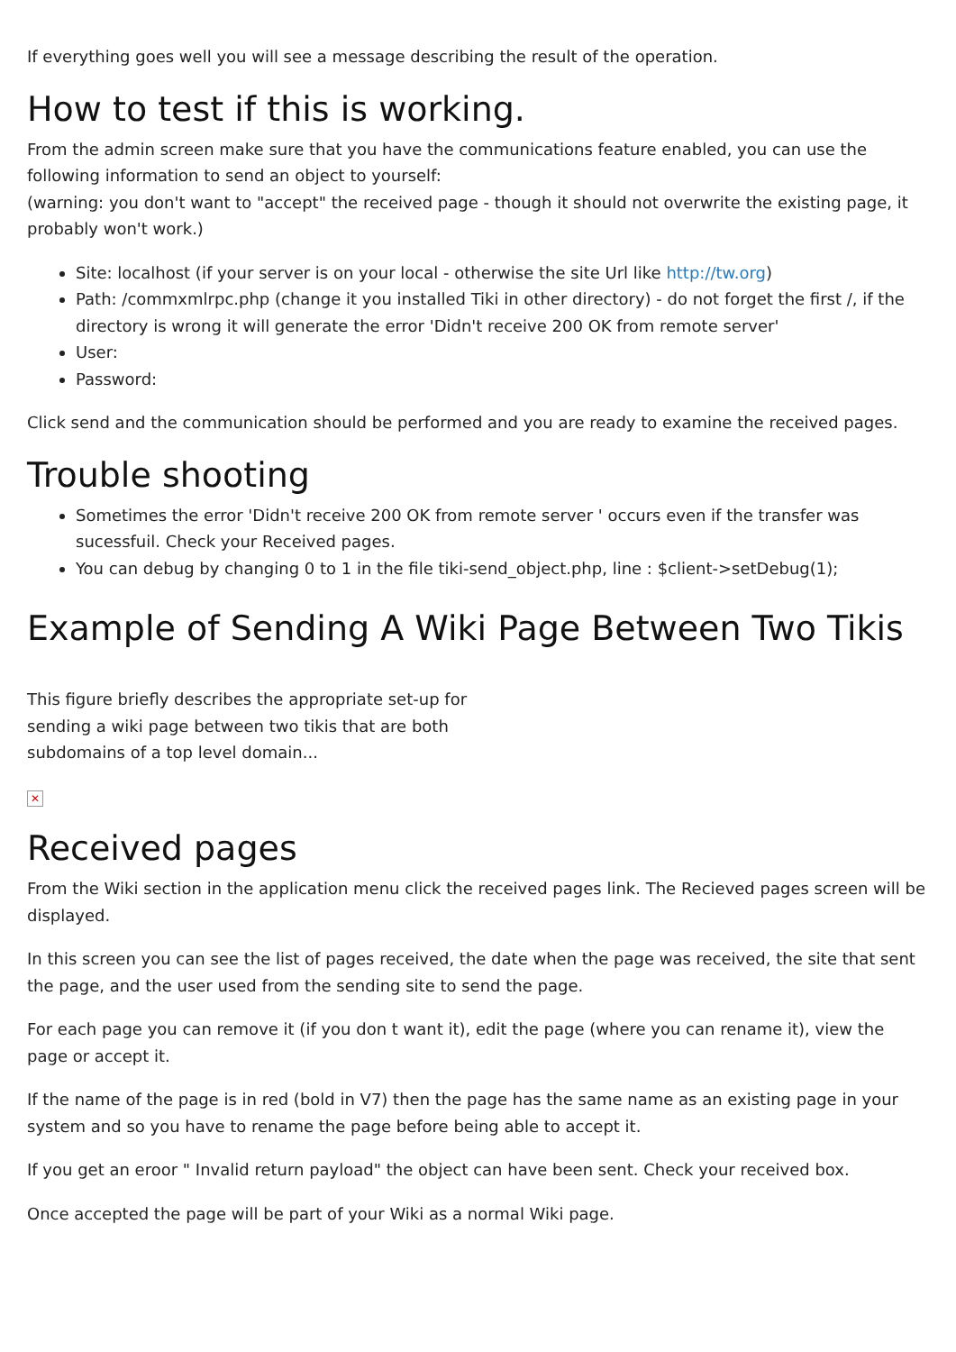If everything goes well you will see a message describing the result of the operation.
How to test if this is working.
From the admin screen make sure that you have the communications feature enabled, you can use the following information to send an object to yourself:
(warning: you don't want to "accept" the received page - though it should not overwrite the existing page, it probably won't work.)
Site: localhost (if your server is on your local - otherwise the site Url like http://tw.org)
Path: /commxmlrpc.php (change it you installed Tiki in other directory) - do not forget the first /, if the directory is wrong it will generate the error 'Didn't receive 200 OK from remote server'
User:
Password:
Click send and the communication should be performed and you are ready to examine the received pages.
Trouble shooting
Sometimes the error 'Didn't receive 200 OK from remote server ' occurs even if the transfer was sucessfuil. Check your Received pages.
You can debug by changing 0 to 1 in the file tiki-send_object.php, line : $client->setDebug(1);
Example of Sending A Wiki Page Between Two Tikis
This figure briefly describes the appropriate set-up for sending a wiki page between two tikis that are both subdomains of a top level domain...
✕
Received pages
From the Wiki section in the application menu click the received pages link. The Recieved pages screen will be displayed.
In this screen you can see the list of pages received, the date when the page was received, the site that sent the page, and the user used from the sending site to send the page.
For each page you can remove it (if you don t want it), edit the page (where you can rename it), view the page or accept it.
If the name of the page is in red (bold in V7) then the page has the same name as an existing page in your system and so you have to rename the page before being able to accept it.
If you get an eroor " Invalid return payload" the object can have been sent. Check your received box.
Once accepted the page will be part of your Wiki as a normal Wiki page.